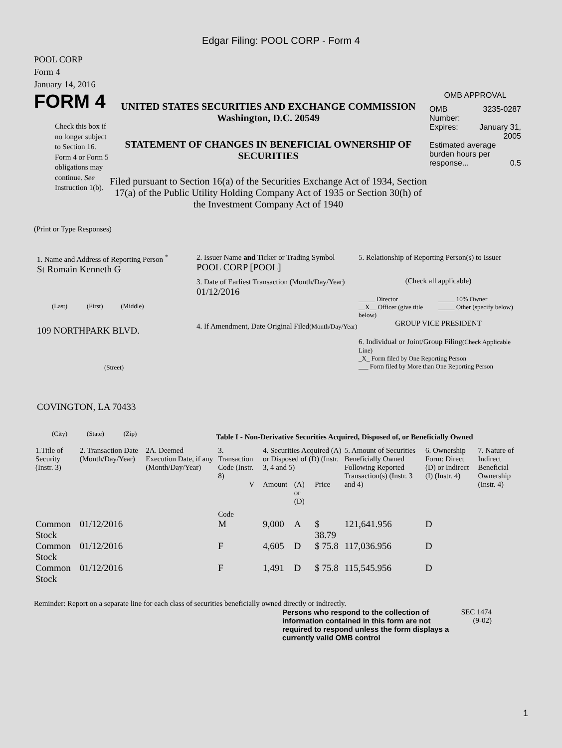Edgar Filing: POOL CORP - Form 4
POOL CORP
Form 4
January 14, 2016
FORM 4
Check this box if no longer subject to Section 16. Form 4 or Form 5 obligations may continue. See Instruction 1(b).
UNITED STATES SECURITIES AND EXCHANGE COMMISSION
Washington, D.C. 20549
STATEMENT OF CHANGES IN BENEFICIAL OWNERSHIP OF SECURITIES
Filed pursuant to Section 16(a) of the Securities Exchange Act of 1934, Section 17(a) of the Public Utility Holding Company Act of 1935 or Section 30(h) of the Investment Company Act of 1940
OMB APPROVAL
| OMB Number: | 3235-0287 |
| Expires: | January 31, 2005 |
| Estimated average burden hours per response... 0.5 | |
(Print or Type Responses)
1. Name and Address of Reporting Person <sup>*</sup>
St Romain Kenneth G
(Last) (First) (Middle)
109 NORTHPARK BLVD.
(Street)
COVINGTON, LA 70433
(City) (State) (Zip)
2. Issuer Name and Ticker or Trading Symbol
POOL CORP [POOL]
3. Date of Earliest Transaction (Month/Day/Year)
01/12/2016
4. If Amendment, Date Original Filed(Month/Day/Year)
5. Relationship of Reporting Person(s) to Issuer
(Check all applicable)
_____ Director
_____ 10% Owner
__X__ Officer (give title below)
_____ Other (specify below)
GROUP VICE PRESIDENT
6. Individual or Joint/Group Filing(Check Applicable Line)
_X_ Form filed by One Reporting Person
___ Form filed by More than One Reporting Person
Table I - Non-Derivative Securities Acquired, Disposed of, or Beneficially Owned
| 1.Title of Security (Instr. 3) | 2. Transaction Date (Month/Day/Year) | 2A. Deemed Execution Date, if any (Month/Day/Year) | 3. Transaction Code (Instr. 8) | | 4. Securities Acquired (A) or Disposed of (D) (Instr. 3, 4 and 5) | | | 5. Amount of Securities Beneficially Owned Following Reported Transaction(s) (Instr. 3 and 4) | 6. Ownership Form: Direct (D) or Indirect (I) (Instr. 4) | 7. Nature of Indirect Beneficial Ownership (Instr. 4) |
| --- | --- | --- | --- | --- | --- | --- | --- | --- | --- | --- |
| | | | Code | V | Amount | (A) or (D) | Price | | | |
| Common Stock | 01/12/2016 | | M | | 9,000 | A | $ 38.79 | 121,641.956 | D | |
| Common Stock | 01/12/2016 | | F | | 4,605 | D | $ 75.8 | 117,036.956 | D | |
| Common Stock | 01/12/2016 | | F | | 1,491 | D | $ 75.8 | 115,545.956 | D | |
Reminder: Report on a separate line for each class of securities beneficially owned directly or indirectly.
Persons who respond to the collection of information contained in this form are not required to respond unless the form displays a currently valid OMB control
SEC 1474 (9-02)
1